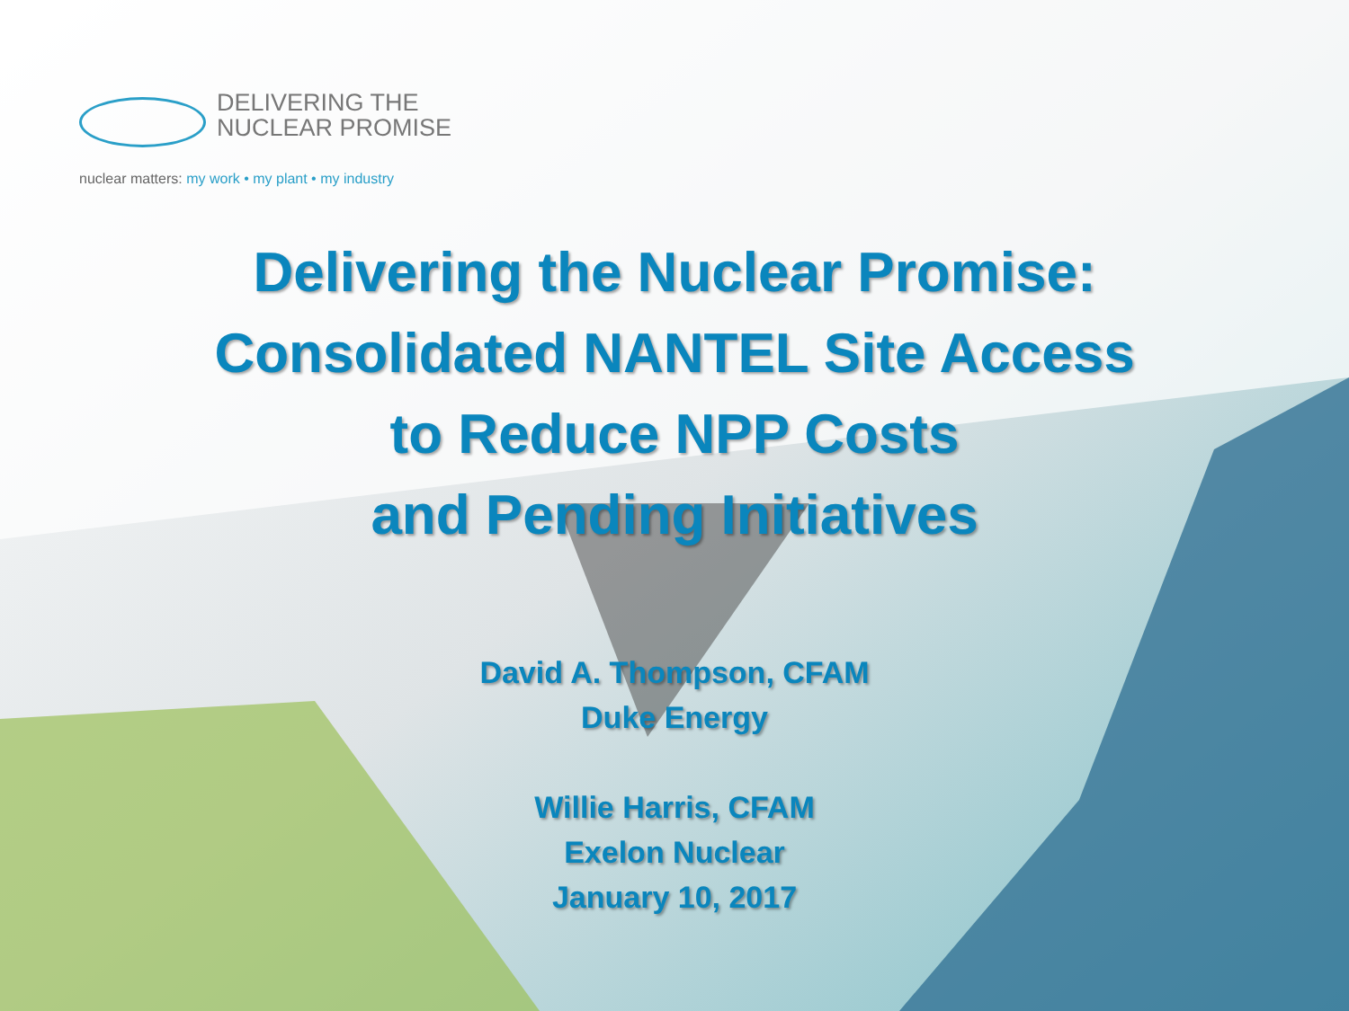DELIVERING THE
NUCLEAR PROMISE
nuclear matters: my work • my plant • my industry
Delivering the Nuclear Promise:
Consolidated NANTEL Site Access
to Reduce NPP Costs
and Pending Initiatives
David A. Thompson, CFAM
Duke Energy
Willie Harris, CFAM
Exelon Nuclear
January 10, 2017